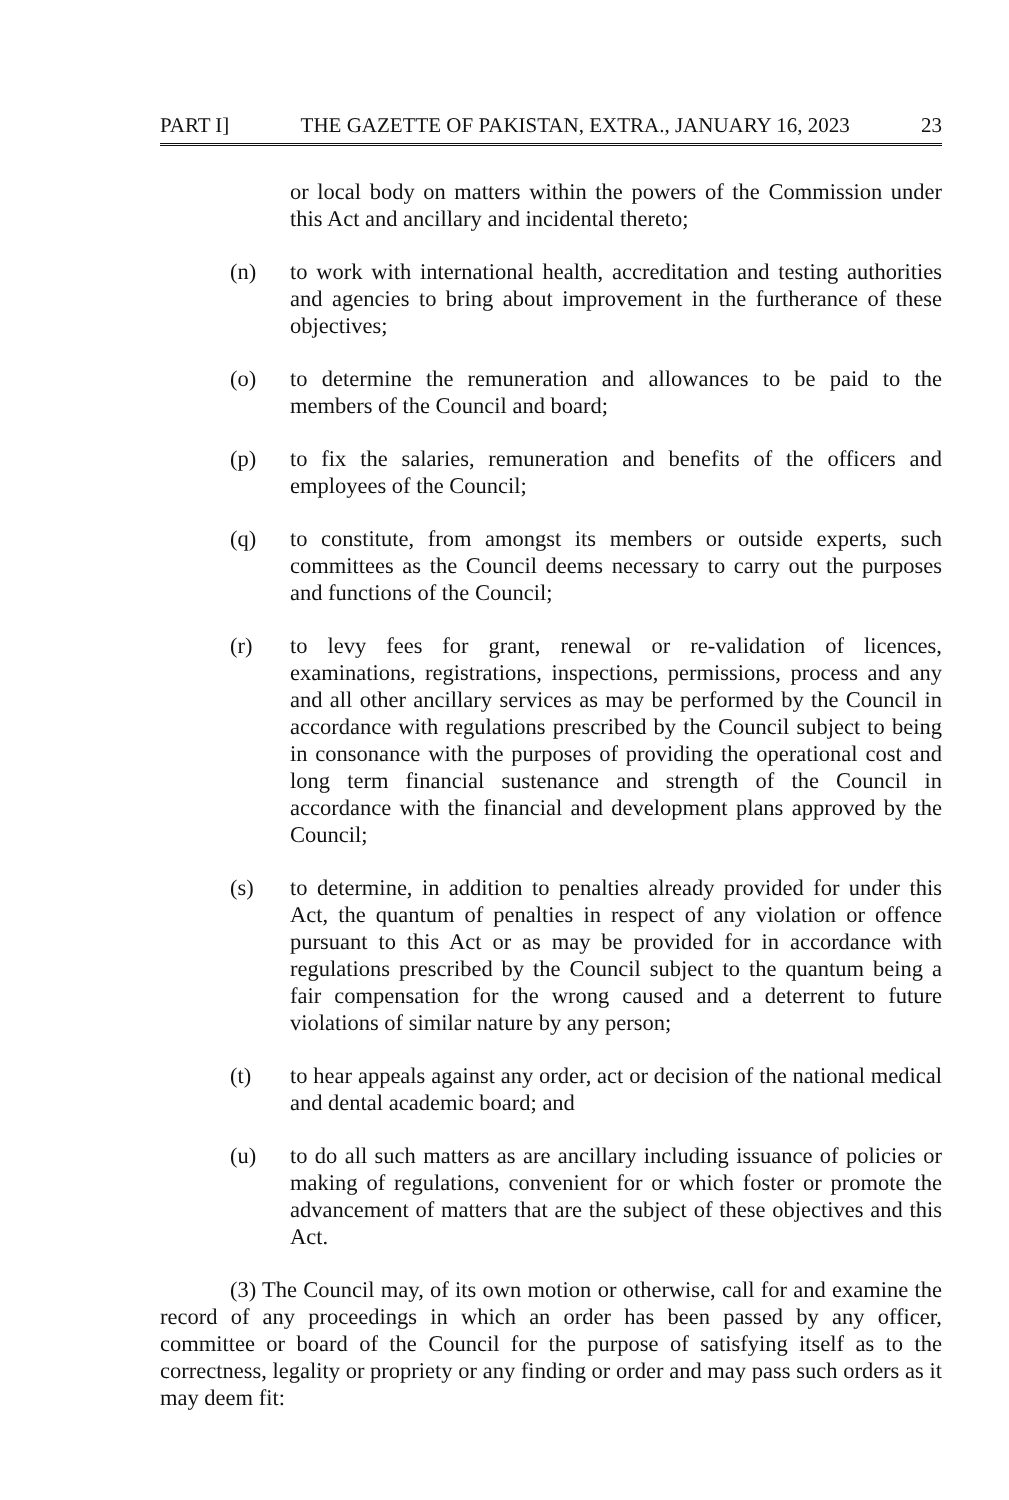PART I] THE GAZETTE OF PAKISTAN, EXTRA., JANUARY 16, 2023 23
or local body on matters within the powers of the Commission under this Act and ancillary and incidental thereto;
(n) to work with international health, accreditation and testing authorities and agencies to bring about improvement in the furtherance of these objectives;
(o) to determine the remuneration and allowances to be paid to the members of the Council and board;
(p) to fix the salaries, remuneration and benefits of the officers and employees of the Council;
(q) to constitute, from amongst its members or outside experts, such committees as the Council deems necessary to carry out the purposes and functions of the Council;
(r) to levy fees for grant, renewal or re-validation of licences, examinations, registrations, inspections, permissions, process and any and all other ancillary services as may be performed by the Council in accordance with regulations prescribed by the Council subject to being in consonance with the purposes of providing the operational cost and long term financial sustenance and strength of the Council in accordance with the financial and development plans approved by the Council;
(s) to determine, in addition to penalties already provided for under this Act, the quantum of penalties in respect of any violation or offence pursuant to this Act or as may be provided for in accordance with regulations prescribed by the Council subject to the quantum being a fair compensation for the wrong caused and a deterrent to future violations of similar nature by any person;
(t) to hear appeals against any order, act or decision of the national medical and dental academic board; and
(u) to do all such matters as are ancillary including issuance of policies or making of regulations, convenient for or which foster or promote the advancement of matters that are the subject of these objectives and this Act.
(3) The Council may, of its own motion or otherwise, call for and examine the record of any proceedings in which an order has been passed by any officer, committee or board of the Council for the purpose of satisfying itself as to the correctness, legality or propriety or any finding or order and may pass such orders as it may deem fit: